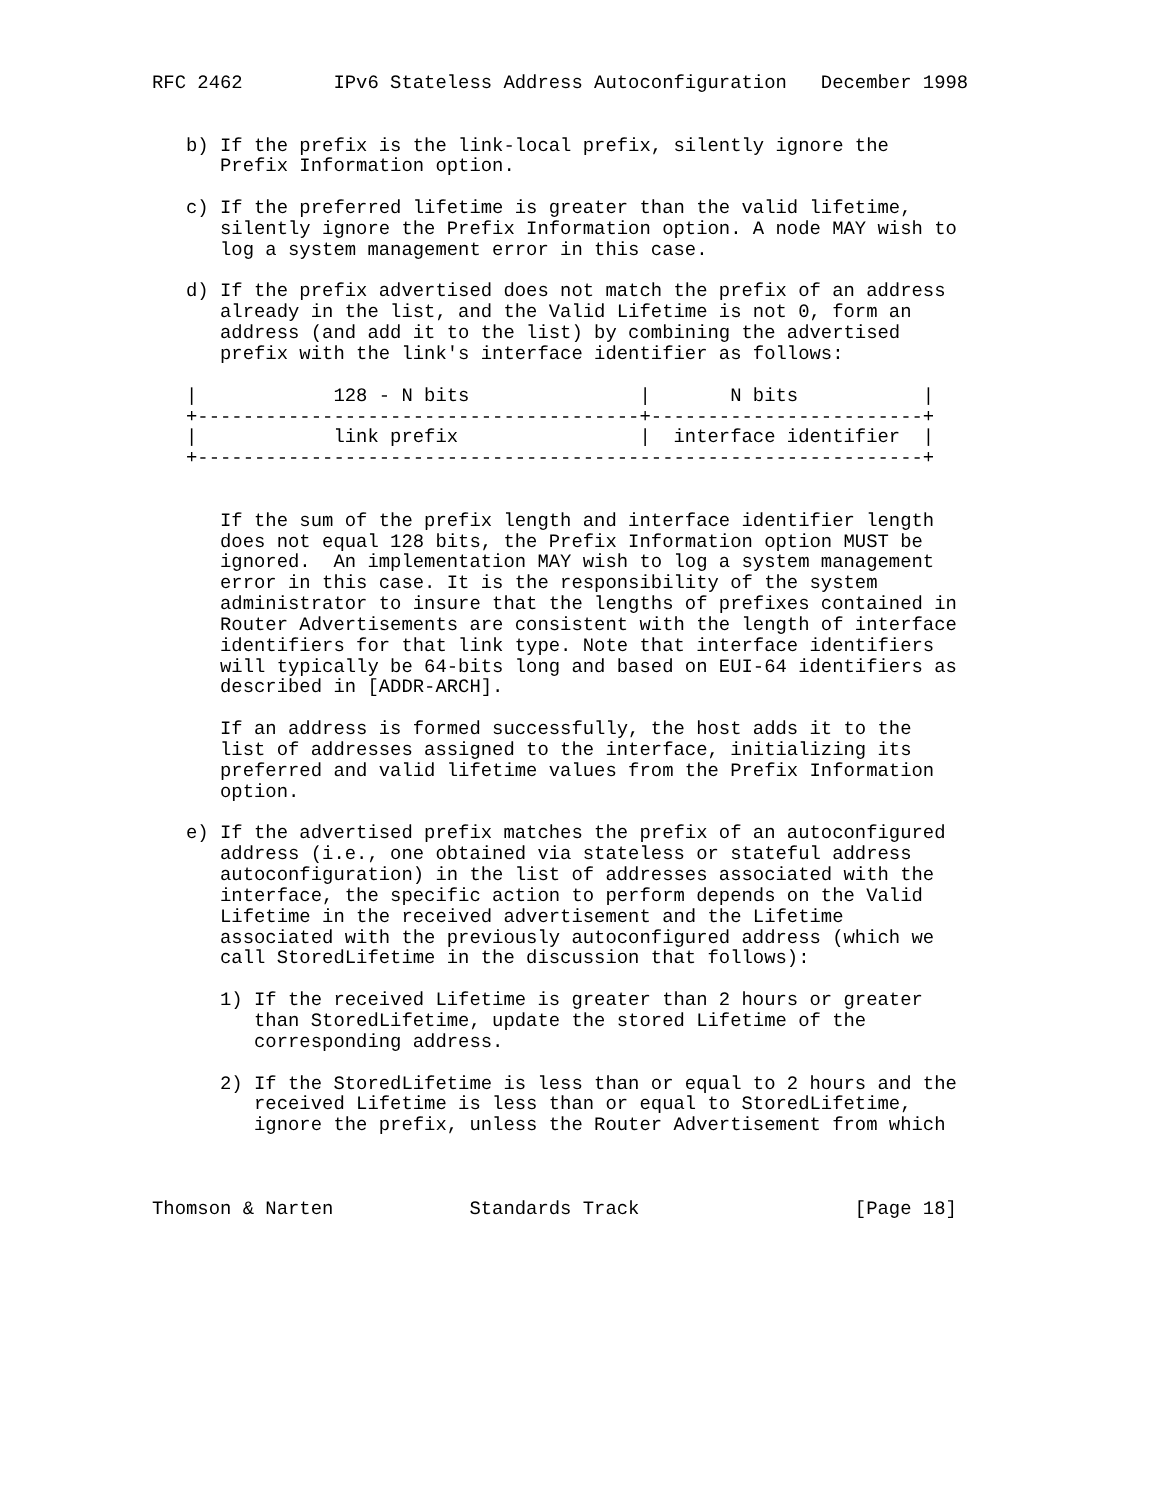RFC 2462        IPv6 Stateless Address Autoconfiguration   December 1998


   b) If the prefix is the link-local prefix, silently ignore the
      Prefix Information option.

   c) If the preferred lifetime is greater than the valid lifetime,
      silently ignore the Prefix Information option. A node MAY wish to
      log a system management error in this case.

   d) If the prefix advertised does not match the prefix of an address
      already in the list, and the Valid Lifetime is not 0, form an
      address (and add it to the list) by combining the advertised
      prefix with the link's interface identifier as follows:

   |            128 - N bits               |       N bits           |
   +---------------------------------------+------------------------+
   |            link prefix                |  interface identifier  |
   +----------------------------------------------------------------+


      If the sum of the prefix length and interface identifier length
      does not equal 128 bits, the Prefix Information option MUST be
      ignored.  An implementation MAY wish to log a system management
      error in this case. It is the responsibility of the system
      administrator to insure that the lengths of prefixes contained in
      Router Advertisements are consistent with the length of interface
      identifiers for that link type. Note that interface identifiers
      will typically be 64-bits long and based on EUI-64 identifiers as
      described in [ADDR-ARCH].

      If an address is formed successfully, the host adds it to the
      list of addresses assigned to the interface, initializing its
      preferred and valid lifetime values from the Prefix Information
      option.

   e) If the advertised prefix matches the prefix of an autoconfigured
      address (i.e., one obtained via stateless or stateful address
      autoconfiguration) in the list of addresses associated with the
      interface, the specific action to perform depends on the Valid
      Lifetime in the received advertisement and the Lifetime
      associated with the previously autoconfigured address (which we
      call StoredLifetime in the discussion that follows):

      1) If the received Lifetime is greater than 2 hours or greater
         than StoredLifetime, update the stored Lifetime of the
         corresponding address.

      2) If the StoredLifetime is less than or equal to 2 hours and the
         received Lifetime is less than or equal to StoredLifetime,
         ignore the prefix, unless the Router Advertisement from which



Thomson & Narten            Standards Track                   [Page 18]